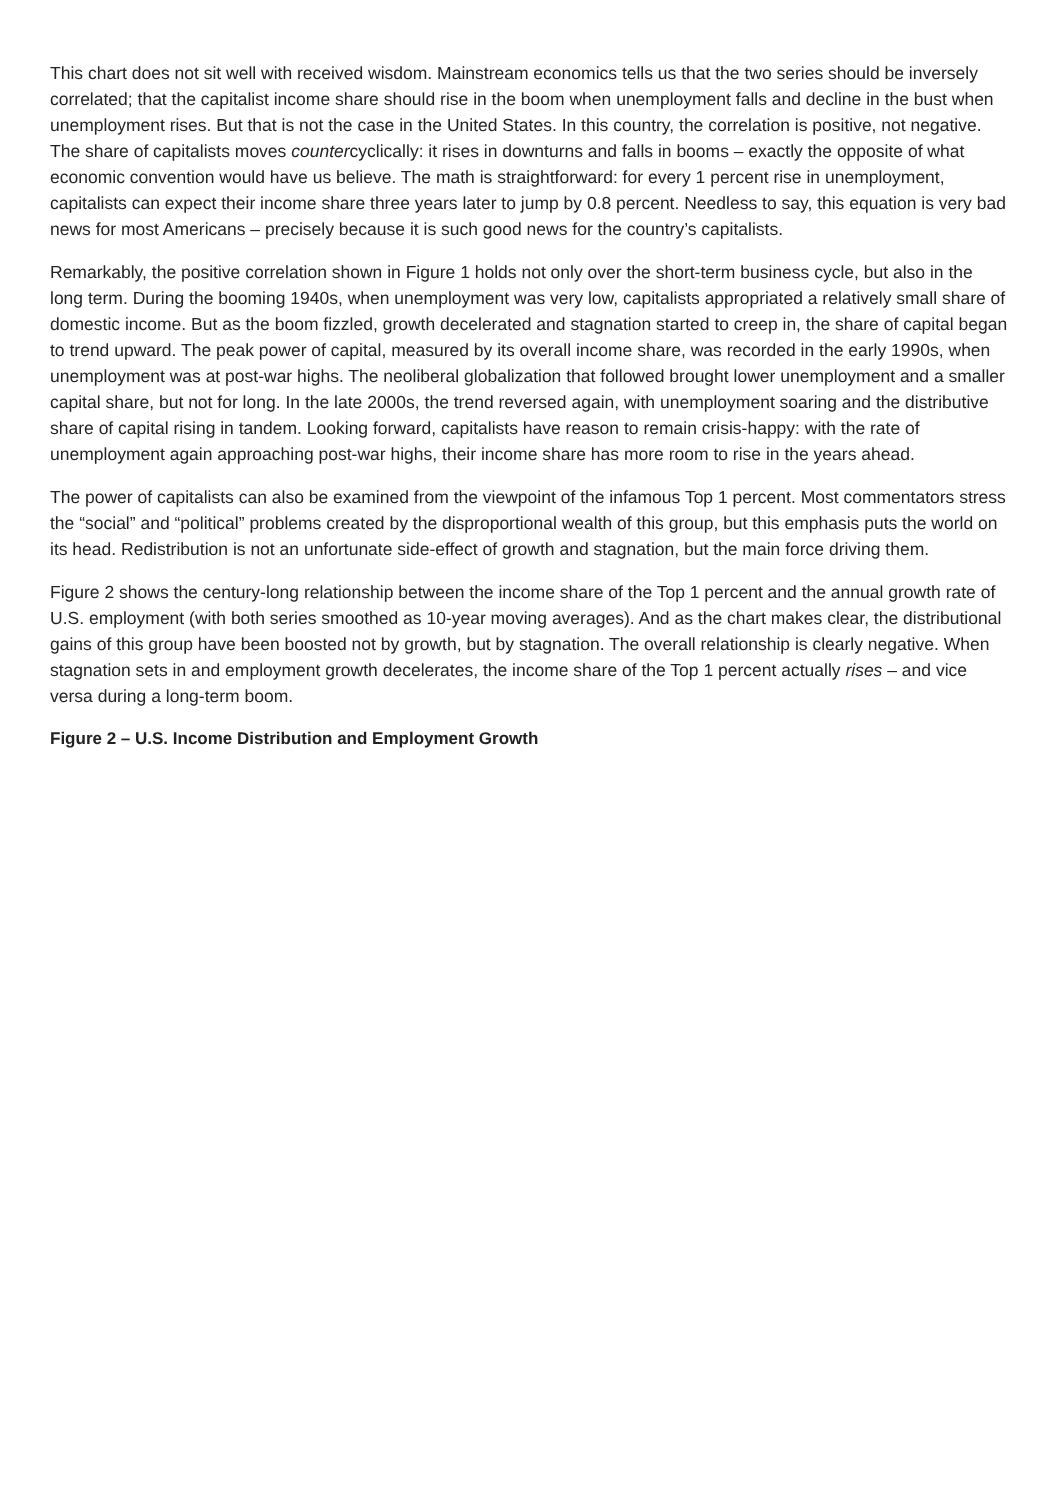This chart does not sit well with received wisdom. Mainstream economics tells us that the two series should be inversely correlated; that the capitalist income share should rise in the boom when unemployment falls and decline in the bust when unemployment rises. But that is not the case in the United States. In this country, the correlation is positive, not negative. The share of capitalists moves countercyclically: it rises in downturns and falls in booms – exactly the opposite of what economic convention would have us believe. The math is straightforward: for every 1 percent rise in unemployment, capitalists can expect their income share three years later to jump by 0.8 percent. Needless to say, this equation is very bad news for most Americans – precisely because it is such good news for the country’s capitalists.
Remarkably, the positive correlation shown in Figure 1 holds not only over the short-term business cycle, but also in the long term. During the booming 1940s, when unemployment was very low, capitalists appropriated a relatively small share of domestic income. But as the boom fizzled, growth decelerated and stagnation started to creep in, the share of capital began to trend upward. The peak power of capital, measured by its overall income share, was recorded in the early 1990s, when unemployment was at post-war highs. The neoliberal globalization that followed brought lower unemployment and a smaller capital share, but not for long. In the late 2000s, the trend reversed again, with unemployment soaring and the distributive share of capital rising in tandem. Looking forward, capitalists have reason to remain crisis-happy: with the rate of unemployment again approaching post-war highs, their income share has more room to rise in the years ahead.
The power of capitalists can also be examined from the viewpoint of the infamous Top 1 percent. Most commentators stress the “social” and “political” problems created by the disproportional wealth of this group, but this emphasis puts the world on its head. Redistribution is not an unfortunate side-effect of growth and stagnation, but the main force driving them.
Figure 2 shows the century-long relationship between the income share of the Top 1 percent and the annual growth rate of U.S. employment (with both series smoothed as 10-year moving averages). And as the chart makes clear, the distributional gains of this group have been boosted not by growth, but by stagnation. The overall relationship is clearly negative. When stagnation sets in and employment growth decelerates, the income share of the Top 1 percent actually rises – and vice versa during a long-term boom.
Figure 2 – U.S. Income Distribution and Employment Growth